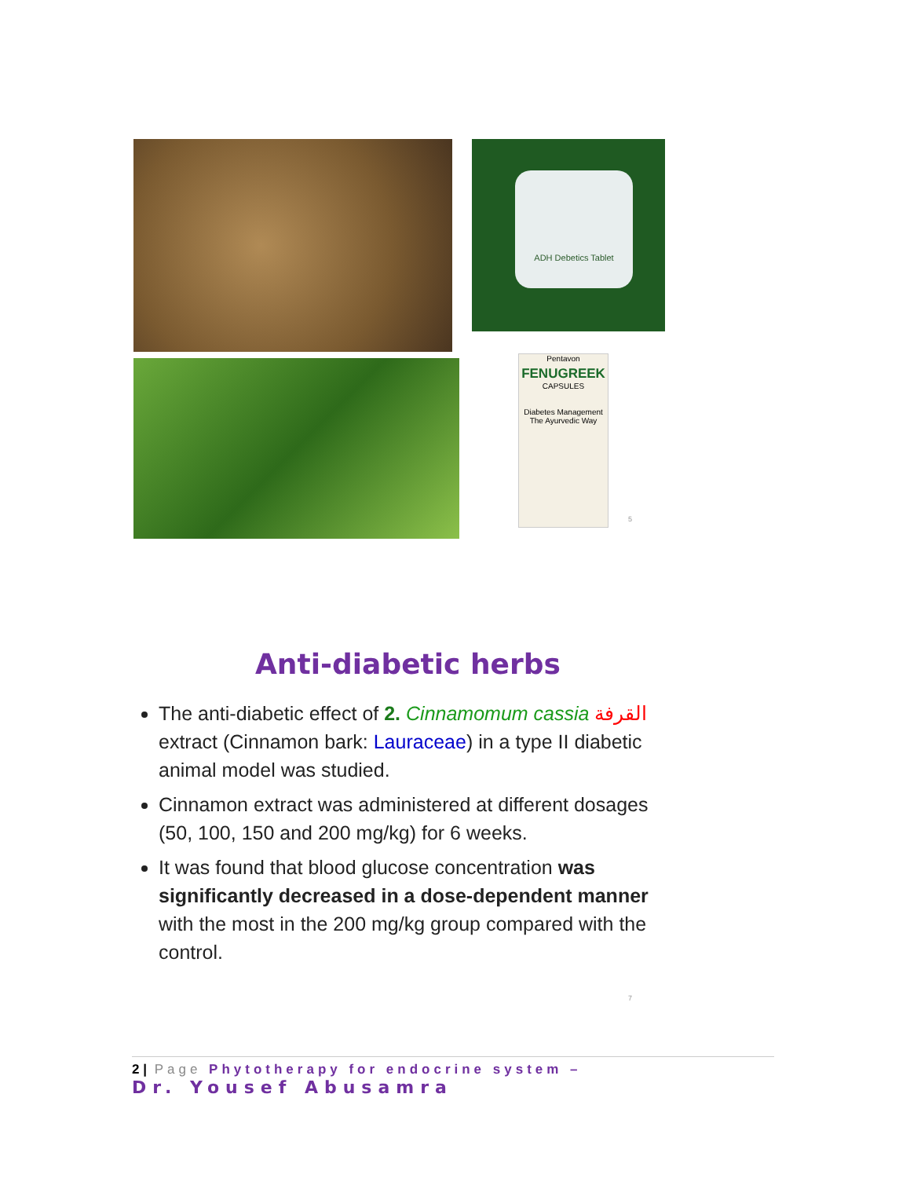ADH Debetics Tablet
Pentavon
FENUGREEK
CAPSULES
Diabetes Management The Ayurvedic Way
5
Anti-diabetic herbs
The anti-diabetic effect of 2. Cinnamomum cassia القرفة extract (Cinnamon bark: Lauraceae) in a type II diabetic animal model was studied.
Cinnamon extract was administered at different dosages (50, 100, 150 and 200 mg/kg) for 6 weeks.
It was found that blood glucose concentration was significantly decreased in a dose-dependent manner with the most in the 200 mg/kg group compared with the control.
7
2 | Page Phytotherapy for endocrine system –
Dr. Yousef Abusamra